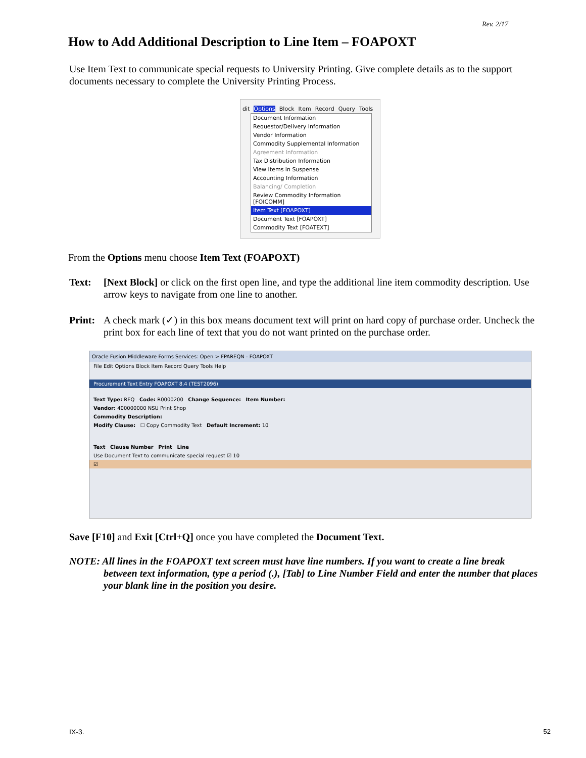Rev. 2/17
How to Add Additional Description to Line Item – FOAPOXT
Use Item Text to communicate special requests to University Printing. Give complete details as to the support documents necessary to complete the University Printing Process.
dit Options Block Item Record Query Tools
Document Information
Requestor/Delivery Information
Vendor Information
Commodity Supplemental Information
Agreement Information
Tax Distribution Information
View Items in Suspense
Accounting Information
Balancing/ Completion
Review Commodity Information [FOICOMM]
Item Text [FOAPOXT]
Document Text [FOAPOXT]
Commodity Text [FOATEXT]
From the Options menu choose Item Text (FOAPOXT)
Text: [Next Block] or click on the first open line, and type the additional line item commodity description. Use arrow keys to navigate from one line to another.
Print: A check mark (✓) in this box means document text will print on hard copy of purchase order. Uncheck the print box for each line of text that you do not want printed on the purchase order.
Oracle Fusion Middleware Forms Services: Open > FPAREQN - FOAPOXT
File Edit Options Block Item Record Query Tools Help
Procurement Text Entry FOAPOXT 8.4 (TEST2096)
Text Type: REQ Code: R0000200 Change Sequence: Item Number:
Vendor: 400000000 NSU Print Shop
Commodity Description:
Modify Clause: ☐ Copy Commodity Text Default Increment: 10
Text Clause Number Print Line
Use Document Text to communicate special request ☑ 10
☑
Save [F10] and Exit [Ctrl+Q] once you have completed the Document Text.
NOTE: All lines in the FOAPOXT text screen must have line numbers. If you want to create a line break
between text information, type a period (.), [Tab] to Line Number Field and enter the number that places your blank line in the position you desire.
IX-3. 52